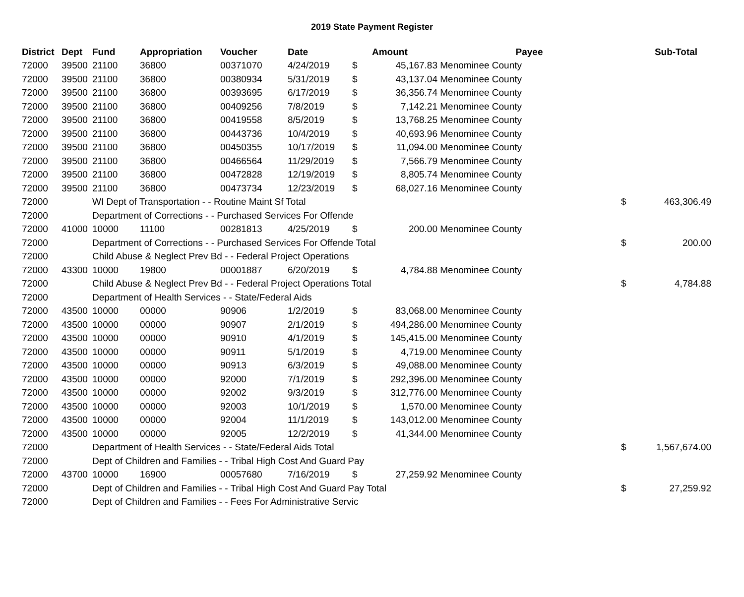2019 State Payment Register
| District | Dept | Fund | Appropriation | Voucher | Date | | Amount | Payee | | Sub-Total |
| --- | --- | --- | --- | --- | --- | --- | --- | --- | --- | --- |
| 72000 | 39500 | 21100 | 36800 | 00371070 | 4/24/2019 | $ | 45,167.83 | Menominee County | | |
| 72000 | 39500 | 21100 | 36800 | 00380934 | 5/31/2019 | $ | 43,137.04 | Menominee County | | |
| 72000 | 39500 | 21100 | 36800 | 00393695 | 6/17/2019 | $ | 36,356.74 | Menominee County | | |
| 72000 | 39500 | 21100 | 36800 | 00409256 | 7/8/2019 | $ | 7,142.21 | Menominee County | | |
| 72000 | 39500 | 21100 | 36800 | 00419558 | 8/5/2019 | $ | 13,768.25 | Menominee County | | |
| 72000 | 39500 | 21100 | 36800 | 00443736 | 10/4/2019 | $ | 40,693.96 | Menominee County | | |
| 72000 | 39500 | 21100 | 36800 | 00450355 | 10/17/2019 | $ | 11,094.00 | Menominee County | | |
| 72000 | 39500 | 21100 | 36800 | 00466564 | 11/29/2019 | $ | 7,566.79 | Menominee County | | |
| 72000 | 39500 | 21100 | 36800 | 00472828 | 12/19/2019 | $ | 8,805.74 | Menominee County | | |
| 72000 | 39500 | 21100 | 36800 | 00473734 | 12/23/2019 | $ | 68,027.16 | Menominee County | | |
| 72000 | | WI Dept of Transportation - - Routine Maint Sf Total | | | | | | | $ | 463,306.49 |
| 72000 | | Department of Corrections - - Purchased Services For Offende | | | | | | | | |
| 72000 | 41000 | 10000 | 11100 | 00281813 | 4/25/2019 | $ | 200.00 | Menominee County | | |
| 72000 | | Department of Corrections - - Purchased Services For Offende Total | | | | | | | $ | 200.00 |
| 72000 | | Child Abuse & Neglect Prev Bd - - Federal Project Operations | | | | | | | | |
| 72000 | 43300 | 10000 | 19800 | 00001887 | 6/20/2019 | $ | 4,784.88 | Menominee County | | |
| 72000 | | Child Abuse & Neglect Prev Bd - - Federal Project Operations Total | | | | | | | $ | 4,784.88 |
| 72000 | | Department of Health Services - - State/Federal Aids | | | | | | | | |
| 72000 | 43500 | 10000 | 00000 | 90906 | 1/2/2019 | $ | 83,068.00 | Menominee County | | |
| 72000 | 43500 | 10000 | 00000 | 90907 | 2/1/2019 | $ | 494,286.00 | Menominee County | | |
| 72000 | 43500 | 10000 | 00000 | 90910 | 4/1/2019 | $ | 145,415.00 | Menominee County | | |
| 72000 | 43500 | 10000 | 00000 | 90911 | 5/1/2019 | $ | 4,719.00 | Menominee County | | |
| 72000 | 43500 | 10000 | 00000 | 90913 | 6/3/2019 | $ | 49,088.00 | Menominee County | | |
| 72000 | 43500 | 10000 | 00000 | 92000 | 7/1/2019 | $ | 292,396.00 | Menominee County | | |
| 72000 | 43500 | 10000 | 00000 | 92002 | 9/3/2019 | $ | 312,776.00 | Menominee County | | |
| 72000 | 43500 | 10000 | 00000 | 92003 | 10/1/2019 | $ | 1,570.00 | Menominee County | | |
| 72000 | 43500 | 10000 | 00000 | 92004 | 11/1/2019 | $ | 143,012.00 | Menominee County | | |
| 72000 | 43500 | 10000 | 00000 | 92005 | 12/2/2019 | $ | 41,344.00 | Menominee County | | |
| 72000 | | Department of Health Services - - State/Federal Aids Total | | | | | | | $ | 1,567,674.00 |
| 72000 | | Dept of Children and Families - - Tribal High Cost And Guard Pay | | | | | | | | |
| 72000 | 43700 | 10000 | 16900 | 00057680 | 7/16/2019 | $ | 27,259.92 | Menominee County | | |
| 72000 | | Dept of Children and Families - - Tribal High Cost And Guard Pay Total | | | | | | | $ | 27,259.92 |
| 72000 | | Dept of Children and Families - - Fees For Administrative Servic | | | | | | | | |